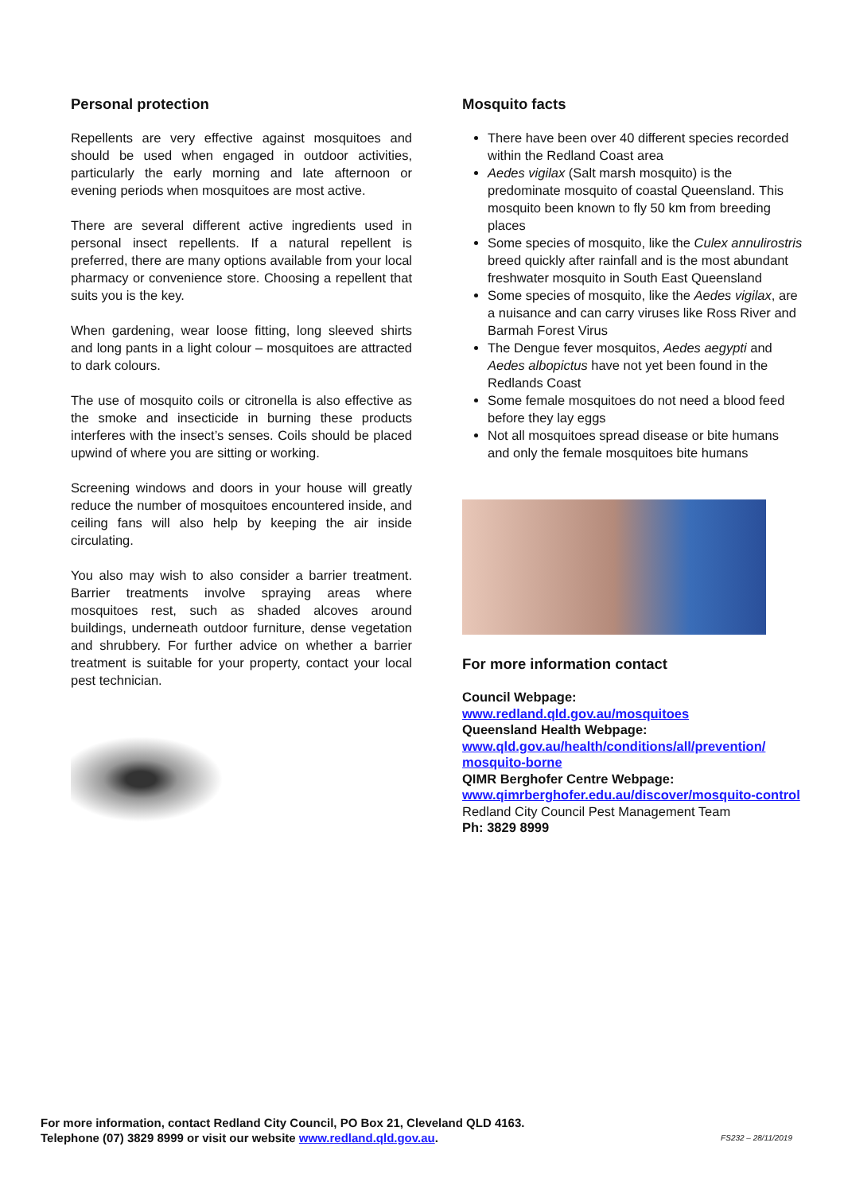Personal protection
Repellents are very effective against mosquitoes and should be used when engaged in outdoor activities, particularly the early morning and late afternoon or evening periods when mosquitoes are most active.
There are several different active ingredients used in personal insect repellents. If a natural repellent is preferred, there are many options available from your local pharmacy or convenience store. Choosing a repellent that suits you is the key.
When gardening, wear loose fitting, long sleeved shirts and long pants in a light colour – mosquitoes are attracted to dark colours.
The use of mosquito coils or citronella is also effective as the smoke and insecticide in burning these products interferes with the insect’s senses. Coils should be placed upwind of where you are sitting or working.
Screening windows and doors in your house will greatly reduce the number of mosquitoes encountered inside, and ceiling fans will also help by keeping the air inside circulating.
You also may wish to also consider a barrier treatment. Barrier treatments involve spraying areas where mosquitoes rest, such as shaded alcoves around buildings, underneath outdoor furniture, dense vegetation and shrubbery. For further advice on whether a barrier treatment is suitable for your property, contact your local pest technician.
Mosquito facts
There have been over 40 different species recorded within the Redland Coast area
Aedes vigilax (Salt marsh mosquito) is the predominate mosquito of coastal Queensland. This mosquito been known to fly 50 km from breeding places
Some species of mosquito, like the Culex annulirostris breed quickly after rainfall and is the most abundant freshwater mosquito in South East Queensland
Some species of mosquito, like the Aedes vigilax, are a nuisance and can carry viruses like Ross River and Barmah Forest Virus
The Dengue fever mosquitos, Aedes aegypti and Aedes albopictus have not yet been found in the Redlands Coast
Some female mosquitoes do not need a blood feed before they lay eggs
Not all mosquitoes spread disease or bite humans and only the female mosquitoes bite humans
For more information contact
Council Webpage:
www.redland.qld.gov.au/mosquitoes
Queensland Health Webpage:
www.qld.gov.au/health/conditions/all/prevention/ mosquito-borne
QIMR Berghofer Centre Webpage:
www.qimrberghofer.edu.au/discover/mosquito-control
Redland City Council Pest Management Team
Ph: 3829 8999
For more information, contact Redland City Council, PO Box 21, Cleveland QLD 4163.
Telephone (07) 3829 8999 or visit our website www.redland.qld.gov.au.
FS232 – 28/11/2019